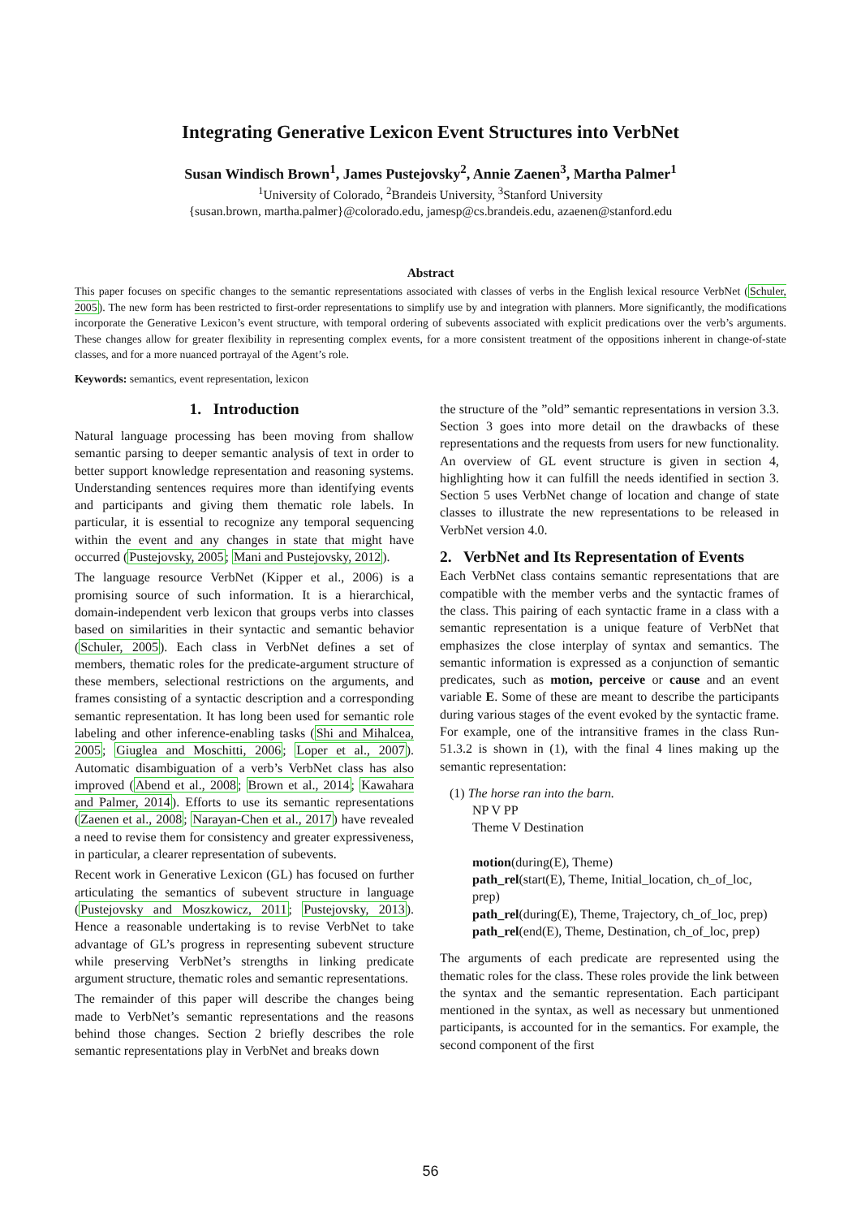Integrating Generative Lexicon Event Structures into VerbNet
Susan Windisch Brown<sup>1</sup>, James Pustejovsky<sup>2</sup>, Annie Zaenen<sup>3</sup>, Martha Palmer<sup>1</sup>
<sup>1</sup> University of Colorado, <sup>2</sup>Brandeis University, <sup>3</sup>Stanford University
{susan.brown, martha.palmer}@colorado.edu, jamesp@cs.brandeis.edu, azaenen@stanford.edu
Abstract
This paper focuses on specific changes to the semantic representations associated with classes of verbs in the English lexical resource VerbNet (Schuler, 2005). The new form has been restricted to first-order representations to simplify use by and integration with planners. More significantly, the modifications incorporate the Generative Lexicon’s event structure, with temporal ordering of subevents associated with explicit predications over the verb’s arguments. These changes allow for greater flexibility in representing complex events, for a more consistent treatment of the oppositions inherent in change-of-state classes, and for a more nuanced portrayal of the Agent’s role.
Keywords: semantics, event representation, lexicon
1. Introduction
Natural language processing has been moving from shallow semantic parsing to deeper semantic analysis of text in order to better support knowledge representation and reasoning systems. Understanding sentences requires more than identifying events and participants and giving them thematic role labels. In particular, it is essential to recognize any temporal sequencing within the event and any changes in state that might have occurred (Pustejovsky, 2005; Mani and Pustejovsky, 2012).
The language resource VerbNet (Kipper et al., 2006) is a promising source of such information. It is a hierarchical, domain-independent verb lexicon that groups verbs into classes based on similarities in their syntactic and semantic behavior (Schuler, 2005). Each class in VerbNet defines a set of members, thematic roles for the predicate-argument structure of these members, selectional restrictions on the arguments, and frames consisting of a syntactic description and a corresponding semantic representation. It has long been used for semantic role labeling and other inference-enabling tasks (Shi and Mihalcea, 2005; Giuglea and Moschitti, 2006; Loper et al., 2007). Automatic disambiguation of a verb’s VerbNet class has also improved (Abend et al., 2008; Brown et al., 2014; Kawahara and Palmer, 2014). Efforts to use its semantic representations (Zaenen et al., 2008; Narayan-Chen et al., 2017) have revealed a need to revise them for consistency and greater expressiveness, in particular, a clearer representation of subevents.
Recent work in Generative Lexicon (GL) has focused on further articulating the semantics of subevent structure in language (Pustejovsky and Moszkowicz, 2011; Pustejovsky, 2013). Hence a reasonable undertaking is to revise VerbNet to take advantage of GL’s progress in representing subevent structure while preserving VerbNet’s strengths in linking predicate argument structure, thematic roles and semantic representations.
The remainder of this paper will describe the changes being made to VerbNet’s semantic representations and the reasons behind those changes. Section 2 briefly describes the role semantic representations play in VerbNet and breaks down
the structure of the ”old” semantic representations in version 3.3. Section 3 goes into more detail on the drawbacks of these representations and the requests from users for new functionality. An overview of GL event structure is given in section 4, highlighting how it can fulfill the needs identified in section 3. Section 5 uses VerbNet change of location and change of state classes to illustrate the new representations to be released in VerbNet version 4.0.
2. VerbNet and Its Representation of Events
Each VerbNet class contains semantic representations that are compatible with the member verbs and the syntactic frames of the class. This pairing of each syntactic frame in a class with a semantic representation is a unique feature of VerbNet that emphasizes the close interplay of syntax and semantics. The semantic information is expressed as a conjunction of semantic predicates, such as motion, perceive or cause and an event variable E. Some of these are meant to describe the participants during various stages of the event evoked by the syntactic frame. For example, one of the intransitive frames in the class Run-51.3.2 is shown in (1), with the final 4 lines making up the semantic representation:
(1) The horse ran into the barn.
NP V PP
Theme V Destination
motion(during(E), Theme)
path_rel(start(E), Theme, Initial_location, ch_of_loc, prep)
path_rel(during(E), Theme, Trajectory, ch_of_loc, prep)
path_rel(end(E), Theme, Destination, ch_of_loc, prep)
The arguments of each predicate are represented using the thematic roles for the class. These roles provide the link between the syntax and the semantic representation. Each participant mentioned in the syntax, as well as necessary but unmentioned participants, is accounted for in the semantics. For example, the second component of the first
56